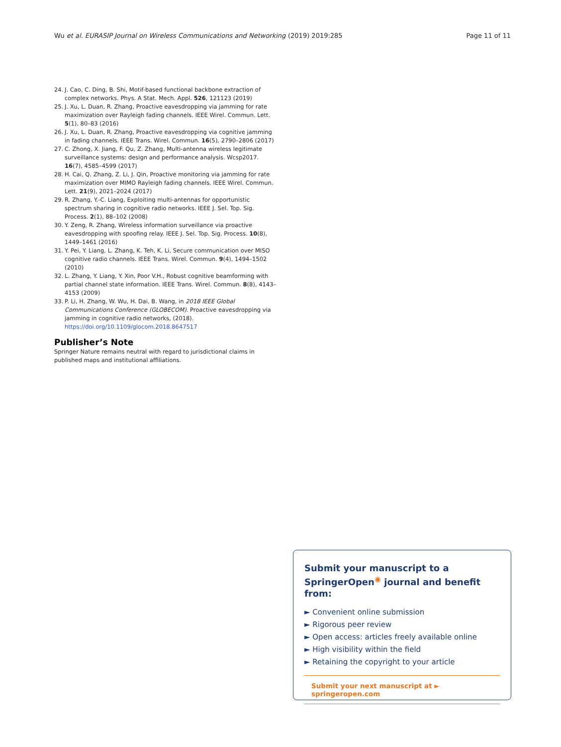Wu et al. EURASIP Journal on Wireless Communications and Networking
(2019) 2019:285 Page 11 of 11
24. J. Cao, C. Ding, B. Shi, Motif-based functional backbone extraction of complex networks. Phys. A Stat. Mech. Appl. 526, 121123 (2019)
25. J. Xu, L. Duan, R. Zhang, Proactive eavesdropping via jamming for rate maximization over Rayleigh fading channels. IEEE Wirel. Commun. Lett. 5(1), 80–83 (2016)
26. J. Xu, L. Duan, R. Zhang, Proactive eavesdropping via cognitive jamming in fading channels. IEEE Trans. Wirel. Commun. 16(5), 2790–2806 (2017)
27. C. Zhong, X. Jiang, F. Qu, Z. Zhang, Multi-antenna wireless legitimate surveillance systems: design and performance analysis. Wcsp2017. 16(7), 4585–4599 (2017)
28. H. Cai, Q. Zhang, Z. Li, J. Qin, Proactive monitoring via jamming for rate maximization over MIMO Rayleigh fading channels. IEEE Wirel. Commun. Lett. 21(9), 2021–2024 (2017)
29. R. Zhang, Y.-C. Liang, Exploiting multi-antennas for opportunistic spectrum sharing in cognitive radio networks. IEEE J. Sel. Top. Sig. Process. 2(1), 88–102 (2008)
30. Y. Zeng, R. Zhang, Wireless information surveillance via proactive eavesdropping with spoofing relay. IEEE J. Sel. Top. Sig. Process. 10(8), 1449–1461 (2016)
31. Y. Pei, Y. Liang, L. Zhang, K. Teh, K. Li, Secure communication over MISO cognitive radio channels. IEEE Trans. Wirel. Commun. 9(4), 1494–1502 (2010)
32. L. Zhang, Y. Liang, Y. Xin, Poor V.H., Robust cognitive beamforming with partial channel state information. IEEE Trans. Wirel. Commun. 8(8), 4143–4153 (2009)
33. P. Li, H. Zhang, W. Wu, H. Dai, B. Wang, in 2018 IEEE Global Communications Conference (GLOBECOM). Proactive eavesdropping via jamming in cognitive radio networks, (2018). https://doi.org/10.1109/glocom.2018.8647517
Publisher’s Note
Springer Nature remains neutral with regard to jurisdictional claims in published maps and institutional affiliations.
Submit your manuscript to a SpringerOpen<sup>◉</sup> journal and benefit from:
► Convenient online submission
► Rigorous peer review
► Open access: articles freely available online
► High visibility within the field
► Retaining the copyright to your article
Submit your next manuscript at ► springeropen.com